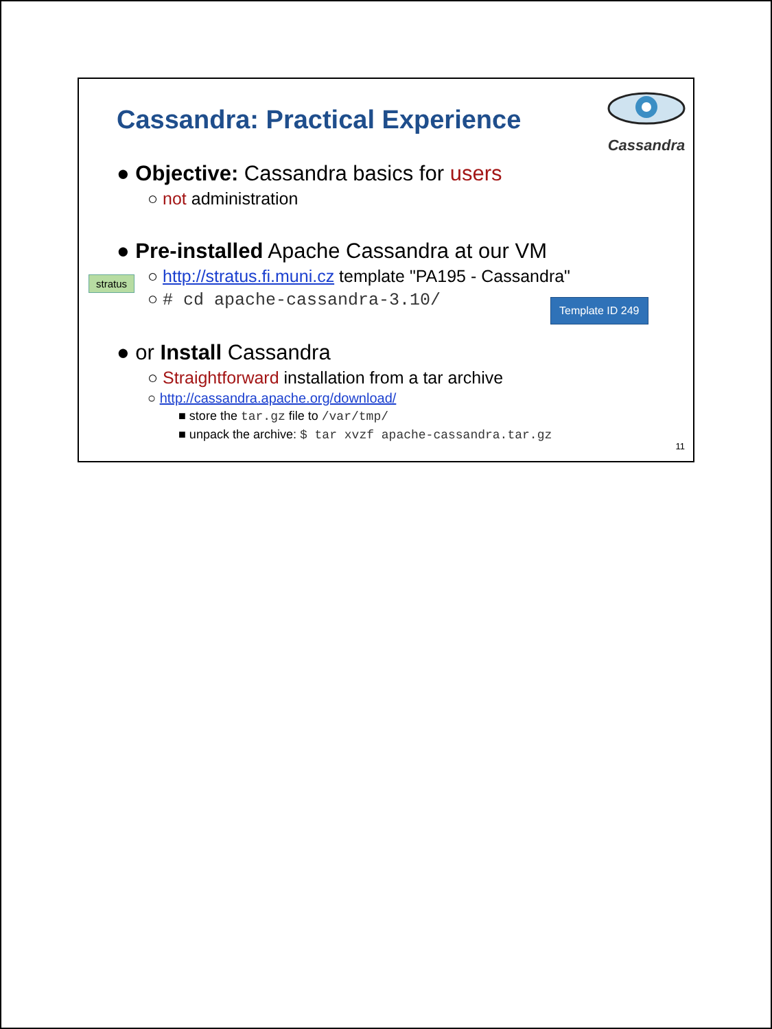Cassandra: Practical Experience
Cassandra
● Objective: Cassandra basics for users
○ not administration
● Pre-installed Apache Cassandra at our VM
○ http://stratus.fi.muni.cz template "PA195 - Cassandra"
○ # cd apache-cassandra-3.10/
● or Install Cassandra
○ Straightforward installation from a tar archive
○ http://cassandra.apache.org/download/
■ store the tar.gz file to /var/tmp/
■ unpack the archive: $ tar xvzf apache-cassandra.tar.gz
stratus
Template ID 249
11